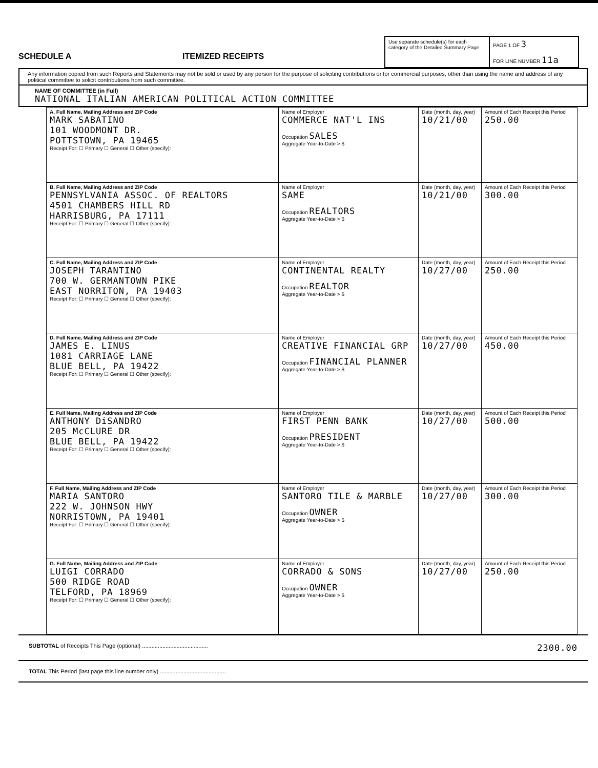SCHEDULE A
ITEMIZED RECEIPTS
Use separate schedule(s) for each category of the Detailed Summary Page
PAGE 1 OF 3
FOR LINE NUMBER 11a
Any information copied from such Reports and Statements may not be sold or used by any person for the purpose of soliciting contributions or for commercial purposes, other than using the name and address of any political committee to solicit contributions from such committee.
NAME OF COMMITTEE (in Full)
NATIONAL ITALIAN AMERICAN POLITICAL ACTION COMMITTEE
| A. Full Name, Mailing Address and ZIP Code MARK SABATINO 101 WOODMONT DR. POTTSTOWN, PA 19465 Receipt For: ☐ Primary ☐ General ☐ Other (specify): | Name of Employer COMMERCE NAT'L INS Occupation SALES Aggregate Year-to-Date > $ | Date (month, day, year) 10/21/00 | Amount of Each Receipt this Period 250.00 |
| B. Full Name, Mailing Address and ZIP Code PENNSYLVANIA ASSOC. OF REALTORS 4501 CHAMBERS HILL RD HARRISBURG, PA 17111 Receipt For: ☐ Primary ☐ General ☐ Other (specify): | Name of Employer SAME Occupation REALTORS Aggregate Year-to-Date > $ | Date (month, day, year) 10/21/00 | Amount of Each Receipt this Period 300.00 |
| C. Full Name, Mailing Address and ZIP Code JOSEPH TARANTINO 700 W. GERMANTOWN PIKE EAST NORRITON, PA 19403 Receipt For: ☐ Primary ☐ General ☐ Other (specify): | Name of Employer CONTINENTAL REALTY Occupation REALTOR Aggregate Year-to-Date > $ | Date (month, day, year) 10/27/00 | Amount of Each Receipt this Period 250.00 |
| D. Full Name, Mailing Address and ZIP Code JAMES E. LINUS 1081 CARRIAGE LANE BLUE BELL, PA 19422 Receipt For: ☐ Primary ☐ General ☐ Other (specify): | Name of Employer CREATIVE FINANCIAL GRP Occupation FINANCIAL PLANNER Aggregate Year-to-Date > $ | Date (month, day, year) 10/27/00 | Amount of Each Receipt this Period 450.00 |
| E. Full Name, Mailing Address and ZIP Code ANTHONY DiSANDRO 205 McCLURE DR BLUE BELL, PA 19422 Receipt For: ☐ Primary ☐ General ☐ Other (specify): | Name of Employer FIRST PENN BANK Occupation PRESIDENT Aggregate Year-to-Date > $ | Date (month, day, year) 10/27/00 | Amount of Each Receipt this Period 500.00 |
| F. Full Name, Mailing Address and ZIP Code MARIA SANTORO 222 W. JOHNSON HWY NORRISTOWN, PA 19401 Receipt For: ☐ Primary ☐ General ☐ Other (specify): | Name of Employer SANTORO TILE & MARBLE Occupation OWNER Aggregate Year-to-Date > $ | Date (month, day, year) 10/27/00 | Amount of Each Receipt this Period 300.00 |
| G. Full Name, Mailing Address and ZIP Code LUIGI CORRADO 500 RIDGE ROAD TELFORD, PA 18969 Receipt For: ☐ Primary ☐ General ☐ Other (specify): | Name of Employer CORRADO & SONS Occupation OWNER Aggregate Year-to-Date > $ | Date (month, day, year) 10/27/00 | Amount of Each Receipt this Period 250.00 |
SUBTOTAL of Receipts This Page (optional) .......................................... 2300.00
TOTAL This Period (last page this line number only) ..........................................